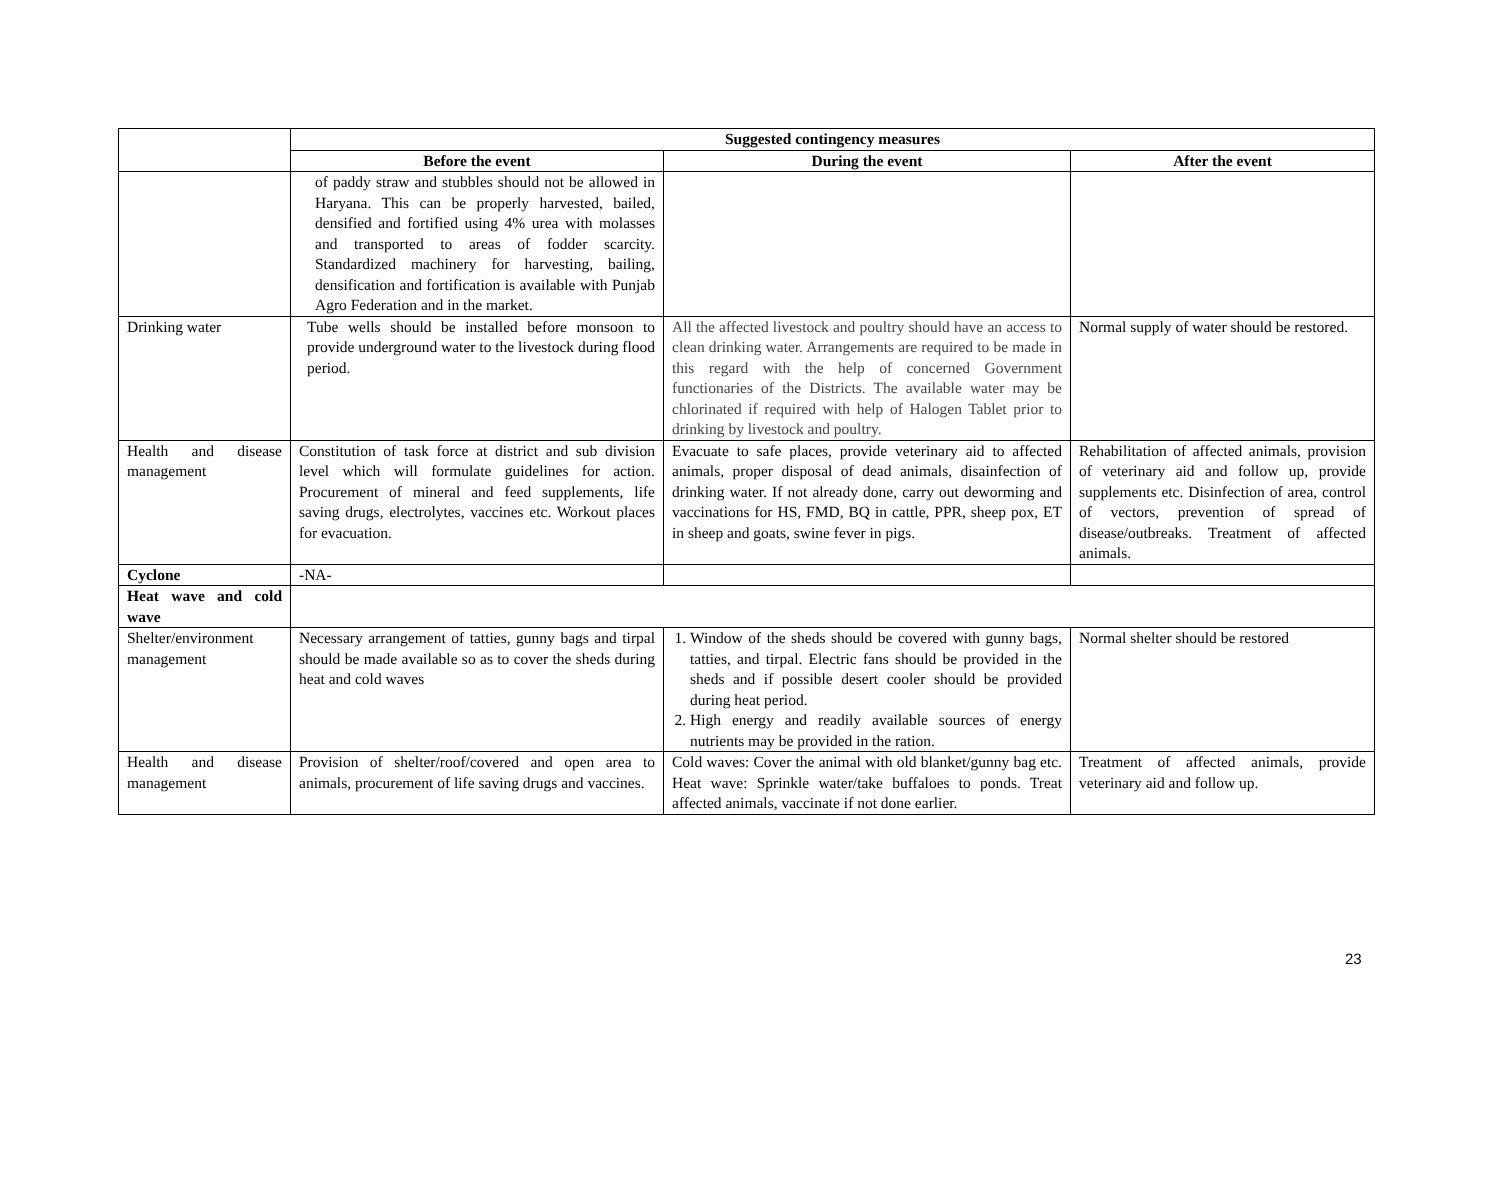| | Suggested contingency measures | | |
| | Before the event | During the event | After the event |
| | of paddy straw and stubbles should not be allowed in Haryana. This can be properly harvested, bailed, densified and fortified using 4% urea with molasses and transported to areas of fodder scarcity. Standardized machinery for harvesting, bailing, densification and fortification is available with Punjab Agro Federation and in the market. | | |
| Drinking water | Tube wells should be installed before monsoon to provide underground water to the livestock during flood period. | All the affected livestock and poultry should have an access to clean drinking water. Arrangements are required to be made in this regard with the help of concerned Government functionaries of the Districts. The available water may be chlorinated if required with help of Halogen Tablet prior to drinking by livestock and poultry. | Normal supply of water should be restored. |
| Health and disease management | Constitution of task force at district and sub division level which will formulate guidelines for action. Procurement of mineral and feed supplements, life saving drugs, electrolytes, vaccines etc. Workout places for evacuation. | Evacuate to safe places, provide veterinary aid to affected animals, proper disposal of dead animals, disainfection of drinking water. If not already done, carry out deworming and vaccinations for HS, FMD, BQ in cattle, PPR, sheep pox, ET in sheep and goats, swine fever in pigs. | Rehabilitation of affected animals, provision of veterinary aid and follow up, provide supplements etc. Disinfection of area, control of vectors, prevention of spread of disease/outbreaks. Treatment of affected animals. |
| Cyclone | -NA- | | |
| Heat wave and cold wave | | | |
| Shelter/environment management | Necessary arrangement of tatties, gunny bags and tirpal should be made available so as to cover the sheds during heat and cold waves | 1. Window of the sheds should be covered with gunny bags, tatties, and tirpal. Electric fans should be provided in the sheds and if possible desert cooler should be provided during heat period. 2. High energy and readily available sources of energy nutrients may be provided in the ration. | Normal shelter should be restored |
| Health and disease management | Provision of shelter/roof/covered and open area to animals, procurement of life saving drugs and vaccines. | Cold waves: Cover the animal with old blanket/gunny bag etc. Heat wave: Sprinkle water/take buffaloes to ponds. Treat affected animals, vaccinate if not done earlier. | Treatment of affected animals, provide veterinary aid and follow up. |
23